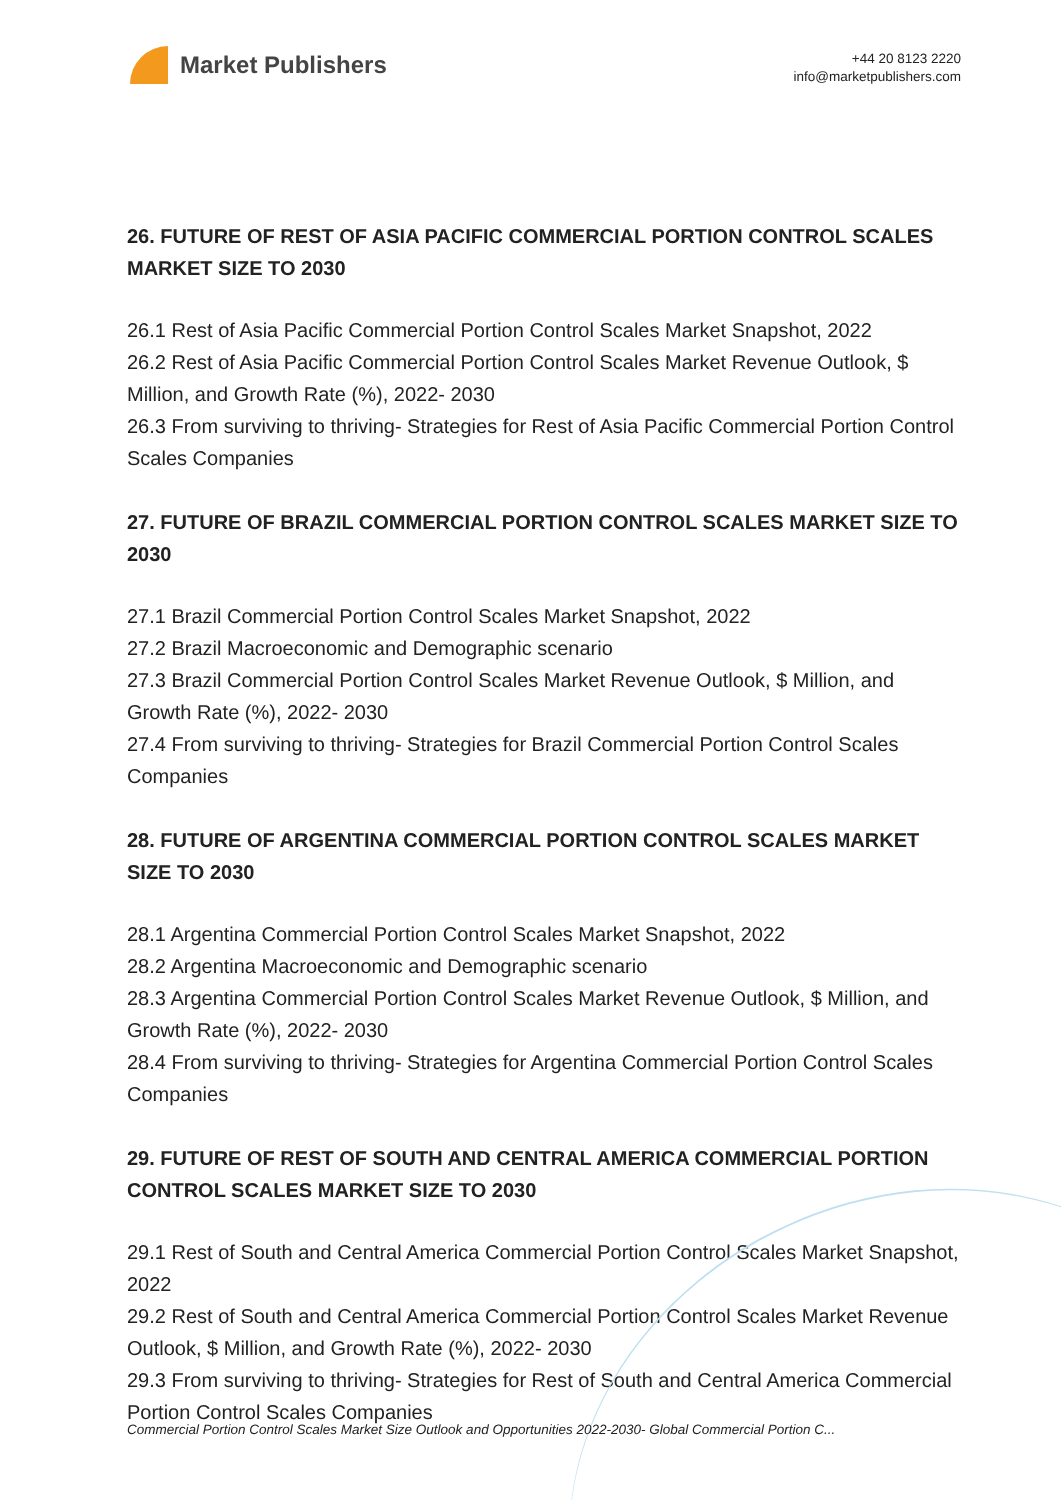Market Publishers
+44 20 8123 2220
info@marketpublishers.com
26. FUTURE OF REST OF ASIA PACIFIC COMMERCIAL PORTION CONTROL SCALES MARKET SIZE TO 2030
26.1 Rest of Asia Pacific Commercial Portion Control Scales Market Snapshot, 2022
26.2 Rest of Asia Pacific Commercial Portion Control Scales Market Revenue Outlook, $ Million, and Growth Rate (%), 2022- 2030
26.3 From surviving to thriving- Strategies for Rest of Asia Pacific Commercial Portion Control Scales Companies
27. FUTURE OF BRAZIL COMMERCIAL PORTION CONTROL SCALES MARKET SIZE TO 2030
27.1 Brazil Commercial Portion Control Scales Market Snapshot, 2022
27.2 Brazil Macroeconomic and Demographic scenario
27.3 Brazil Commercial Portion Control Scales Market Revenue Outlook, $ Million, and Growth Rate (%), 2022- 2030
27.4 From surviving to thriving- Strategies for Brazil Commercial Portion Control Scales Companies
28. FUTURE OF ARGENTINA COMMERCIAL PORTION CONTROL SCALES MARKET SIZE TO 2030
28.1 Argentina Commercial Portion Control Scales Market Snapshot, 2022
28.2 Argentina Macroeconomic and Demographic scenario
28.3 Argentina Commercial Portion Control Scales Market Revenue Outlook, $ Million, and Growth Rate (%), 2022- 2030
28.4 From surviving to thriving- Strategies for Argentina Commercial Portion Control Scales Companies
29. FUTURE OF REST OF SOUTH AND CENTRAL AMERICA COMMERCIAL PORTION CONTROL SCALES MARKET SIZE TO 2030
29.1 Rest of South and Central America Commercial Portion Control Scales Market Snapshot, 2022
29.2 Rest of South and Central America Commercial Portion Control Scales Market Revenue Outlook, $ Million, and Growth Rate (%), 2022- 2030
29.3 From surviving to thriving- Strategies for Rest of South and Central America Commercial Portion Control Scales Companies
Commercial Portion Control Scales Market Size Outlook and Opportunities 2022-2030- Global Commercial Portion C...